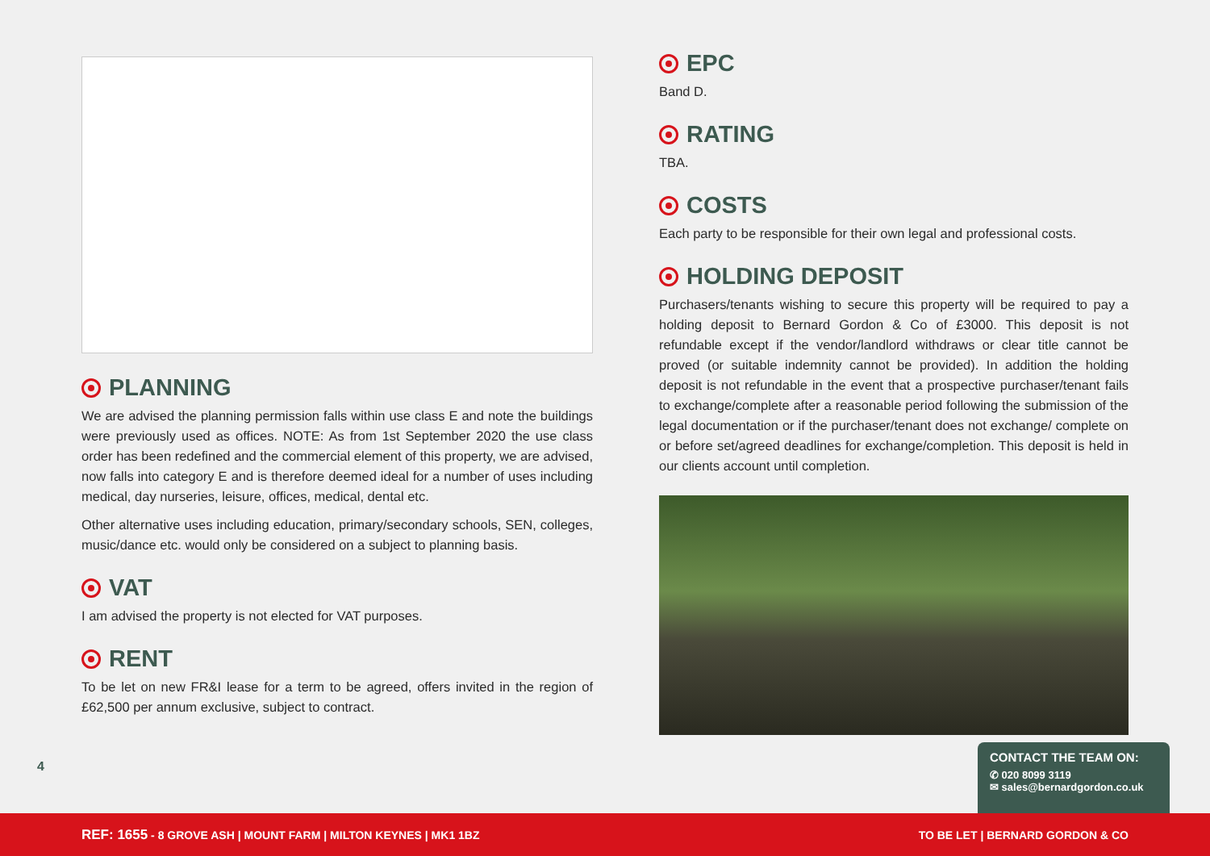PLANNING
We are advised the planning permission falls within use class E and note the buildings were previously used as offices. NOTE: As from 1st September 2020 the use class order has been redefined and the commercial element of this property, we are advised, now falls into category E and is therefore deemed ideal for a number of uses including medical, day nurseries, leisure, offices, medical, dental etc.
Other alternative uses including education, primary/secondary schools, SEN, colleges, music/dance etc. would only be considered on a subject to planning basis.
VAT
I am advised the property is not elected for VAT purposes.
RENT
To be let on new FR&I lease for a term to be agreed, offers invited in the region of £62,500 per annum exclusive, subject to contract.
EPC
Band D.
RATING
TBA.
COSTS
Each party to be responsible for their own legal and professional costs.
HOLDING DEPOSIT
Purchasers/tenants wishing to secure this property will be required to pay a holding deposit to Bernard Gordon & Co of £3000. This deposit is not refundable except if the vendor/landlord withdraws or clear title cannot be proved (or suitable indemnity cannot be provided). In addition the holding deposit is not refundable in the event that a prospective purchaser/tenant fails to exchange/complete after a reasonable period following the submission of the legal documentation or if the purchaser/tenant does not exchange/ complete on or before set/agreed deadlines for exchange/completion. This deposit is held in our clients account until completion.
4
CONTACT THE TEAM ON:
✆ 020 8099 3119
✉ sales@bernardgordon.co.uk
REF: 1655 - 8 GROVE ASH | MOUNT FARM | MILTON KEYNES | MK1 1BZ TO BE LET | BERNARD GORDON & CO